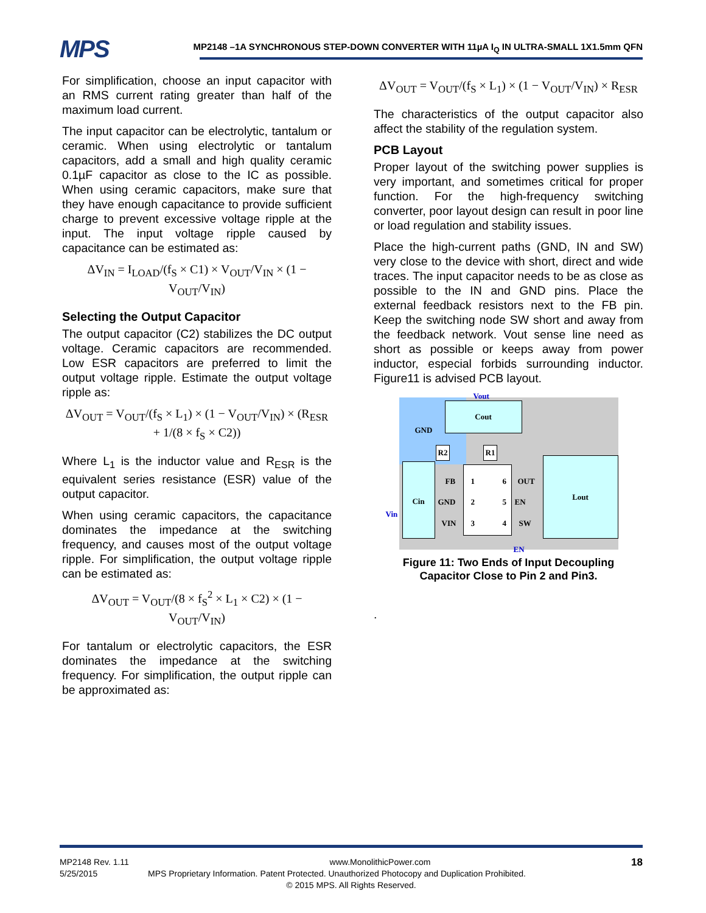MPS
MP2148 –1A SYNCHRONOUS STEP-DOWN CONVERTER WITH 11µA I<sub>Q</sub> IN ULTRA-SMALL 1X1.5mm QFN
For simplification, choose an input capacitor with an RMS current rating greater than half of the maximum load current.
The input capacitor can be electrolytic, tantalum or ceramic. When using electrolytic or tantalum capacitors, add a small and high quality ceramic 0.1µF capacitor as close to the IC as possible. When using ceramic capacitors, make sure that they have enough capacitance to provide sufficient charge to prevent excessive voltage ripple at the input. The input voltage ripple caused by capacitance can be estimated as:
ΔV<sub>IN</sub> = I<sub>LOAD</sub>/(f<sub>S</sub> × C1) × V<sub>OUT</sub>/V<sub>IN</sub> × (1 − V<sub>OUT</sub>/V<sub>IN</sub>)
Selecting the Output Capacitor
The output capacitor (C2) stabilizes the DC output voltage. Ceramic capacitors are recommended. Low ESR capacitors are preferred to limit the output voltage ripple. Estimate the output voltage ripple as:
ΔV<sub>OUT</sub> = V<sub>OUT</sub>/(f<sub>S</sub> × L<sub>1</sub>) × (1 − V<sub>OUT</sub>/V<sub>IN</sub>) × (R<sub>ESR</sub> + 1/(8 × f<sub>S</sub> × C2))
Where L<sub>1</sub> is the inductor value and R<sub>ESR</sub> is the equivalent series resistance (ESR) value of the output capacitor.
When using ceramic capacitors, the capacitance dominates the impedance at the switching frequency, and causes most of the output voltage ripple. For simplification, the output voltage ripple can be estimated as:
ΔV<sub>OUT</sub> = V<sub>OUT</sub>/(8 × f<sub>S</sub><sup>2</sup> × L<sub>1</sub> × C2) × (1 − V<sub>OUT</sub>/V<sub>IN</sub>)
For tantalum or electrolytic capacitors, the ESR dominates the impedance at the switching frequency. For simplification, the output ripple can be approximated as:
ΔV<sub>OUT</sub> = V<sub>OUT</sub>/(f<sub>S</sub> × L<sub>1</sub>) × (1 − V<sub>OUT</sub>/V<sub>IN</sub>) × R<sub>ESR</sub>
The characteristics of the output capacitor also affect the stability of the regulation system.
PCB Layout
Proper layout of the switching power supplies is very important, and sometimes critical for proper function. For the high-frequency switching converter, poor layout design can result in poor line or load regulation and stability issues.
Place the high-current paths (GND, IN and SW) very close to the device with short, direct and wide traces. The input capacitor needs to be as close as possible to the IN and GND pins. Place the external feedback resistors next to the FB pin. Keep the switching node SW short and away from the feedback network. Vout sense line need as short as possible or keeps away from power inductor, especial forbids surrounding inductor. Figure11 is advised PCB layout.
Vout
Cout
GND
R2 R1
Cin
Vin
FB
GND
VIN
1
2
3
6
5
4
OUT
EN
SW
Lout
EN
Figure 11: Two Ends of Input Decoupling
Capacitor Close to Pin 2 and Pin3.
.
MP2148 Rev. 1.11 www.MonolithicPower.com 18
5/25/2015 MPS Proprietary Information. Patent Protected. Unauthorized Photocopy and Duplication Prohibited.
© 2015 MPS. All Rights Reserved.